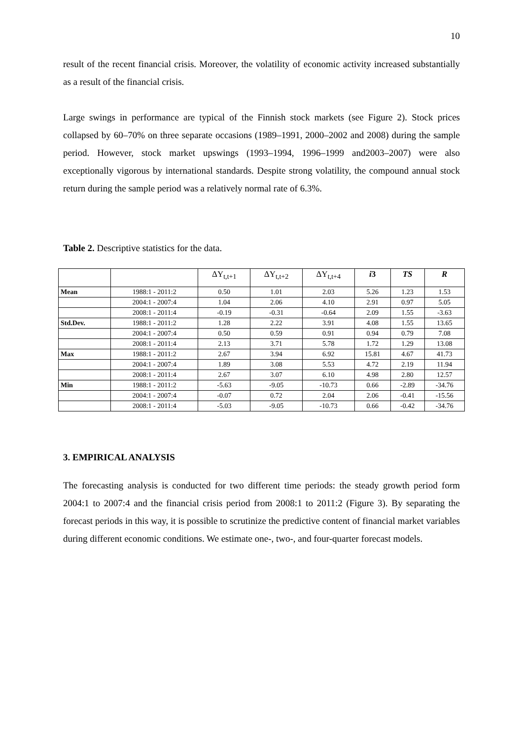10
result of the recent financial crisis. Moreover, the volatility of economic activity increased substantially as a result of the financial crisis.
Large swings in performance are typical of the Finnish stock markets (see Figure 2). Stock prices collapsed by 60–70% on three separate occasions (1989–1991, 2000–2002 and 2008) during the sample period. However, stock market upswings (1993–1994, 1996–1999 and2003–2007) were also exceptionally vigorous by international standards. Despite strong volatility, the compound annual stock return during the sample period was a relatively normal rate of 6.3%.
Table 2. Descriptive statistics for the data.
| | | ΔY<sub>t,t+1</sub> | ΔY<sub>t,t+2</sub> | ΔY<sub>t,t+4</sub> | i 3 | TS | R |
| --- | --- | --- | --- | --- | --- | --- | --- |
| Mean | 1988:1 - 2011:2 | 0.50 | 1.01 | 2.03 | 5.26 | 1.23 | 1.53 |
| | 2004:1 - 2007:4 | 1.04 | 2.06 | 4.10 | 2.91 | 0.97 | 5.05 |
| | 2008:1 - 2011:4 | -0.19 | -0.31 | -0.64 | 2.09 | 1.55 | -3.63 |
| Std.Dev. | 1988:1 - 2011:2 | 1.28 | 2.22 | 3.91 | 4.08 | 1.55 | 13.65 |
| | 2004:1 - 2007:4 | 0.50 | 0.59 | 0.91 | 0.94 | 0.79 | 7.08 |
| | 2008:1 - 2011:4 | 2.13 | 3.71 | 5.78 | 1.72 | 1.29 | 13.08 |
| Max | 1988:1 - 2011:2 | 2.67 | 3.94 | 6.92 | 15.81 | 4.67 | 41.73 |
| | 2004:1 - 2007:4 | 1.89 | 3.08 | 5.53 | 4.72 | 2.19 | 11.94 |
| | 2008:1 - 2011:4 | 2.67 | 3.07 | 6.10 | 4.98 | 2.80 | 12.57 |
| Min | 1988:1 - 2011:2 | -5.63 | -9.05 | -10.73 | 0.66 | -2.89 | -34.76 |
| | 2004:1 - 2007:4 | -0.07 | 0.72 | 2.04 | 2.06 | -0.41 | -15.56 |
| | 2008:1 - 2011:4 | -5.03 | -9.05 | -10.73 | 0.66 | -0.42 | -34.76 |
3. EMPIRICAL ANALYSIS
The forecasting analysis is conducted for two different time periods: the steady growth period form 2004:1 to 2007:4 and the financial crisis period from 2008:1 to 2011:2 (Figure 3). By separating the forecast periods in this way, it is possible to scrutinize the predictive content of financial market variables during different economic conditions. We estimate one-, two-, and four-quarter forecast models.